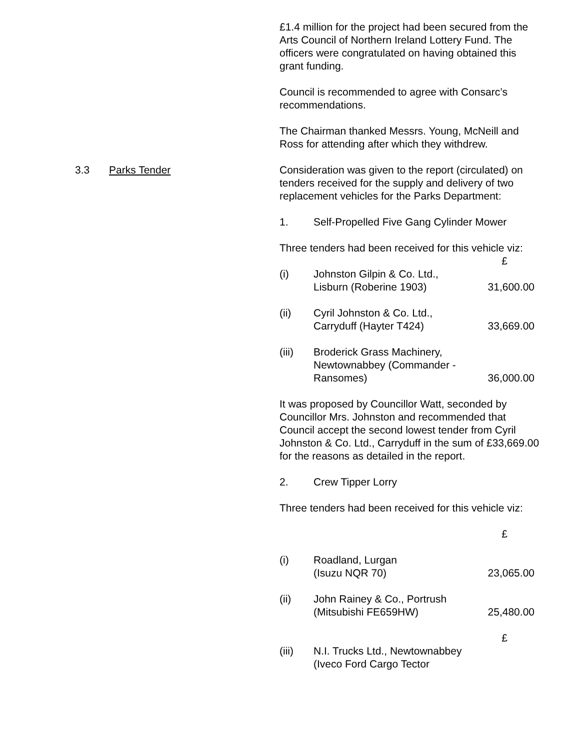£1.4 million for the project had been secured from the Arts Council of Northern Ireland Lottery Fund. The officers were congratulated on having obtained this grant funding.
Council is recommended to agree with Consarc’s recommendations.
The Chairman thanked Messrs. Young, McNeill and Ross for attending after which they withdrew.
3.3 Parks Tender Consideration was given to the report (circulated) on tenders received for the supply and delivery of two replacement vehicles for the Parks Department:
1. Self-Propelled Five Gang Cylinder Mower
Three tenders had been received for this vehicle viz:
| | | £ |
| (i) | Johnston Gilpin & Co. Ltd., Lisburn (Roberine 1903) | 31,600.00 |
| (ii) | Cyril Johnston & Co. Ltd., Carryduff (Hayter T424) | 33,669.00 |
| (iii) | Broderick Grass Machinery, Newtownabbey (Commander - Ransomes) | 36,000.00 |
It was proposed by Councillor Watt, seconded by Councillor Mrs. Johnston and recommended that Council accept the second lowest tender from Cyril Johnston & Co. Ltd., Carryduff in the sum of £33,669.00 for the reasons as detailed in the report.
2. Crew Tipper Lorry
Three tenders had been received for this vehicle viz:
| | | £ |
| (i) | Roadland, Lurgan (Isuzu NQR 70) | 23,065.00 |
| (ii) | John Rainey & Co., Portrush (Mitsubishi FE659HW) | 25,480.00 |
| | | £ |
| (iii) | N.I. Trucks Ltd., Newtownabbey (Iveco Ford Cargo Tector | |